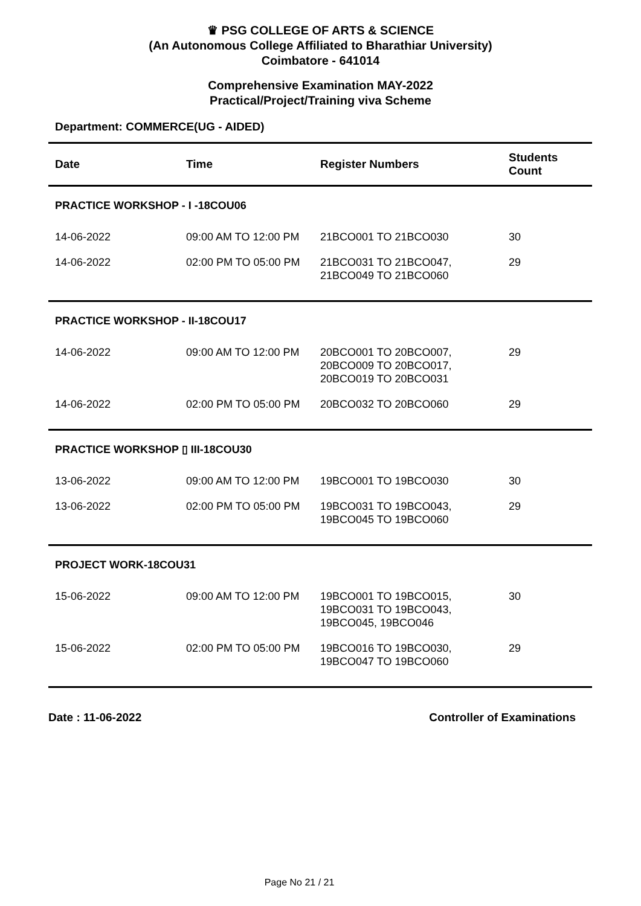♛ PSG COLLEGE OF ARTS & SCIENCE
(An Autonomous College Affiliated to Bharathiar University)
Coimbatore - 641014
Comprehensive Examination MAY-2022
Practical/Project/Training viva Scheme
Department: COMMERCE(UG - AIDED)
| Date | Time | Register Numbers | Students Count |
| --- | --- | --- | --- |
| PRACTICE WORKSHOP - I -18COU06 | | | |
| 14-06-2022 | 09:00 AM TO 12:00 PM | 21BCO001 TO 21BCO030 | 30 |
| 14-06-2022 | 02:00 PM TO 05:00 PM | 21BCO031 TO 21BCO047, 21BCO049 TO 21BCO060 | 29 |
| PRACTICE WORKSHOP - II-18COU17 | | | |
| 14-06-2022 | 09:00 AM TO 12:00 PM | 20BCO001 TO 20BCO007, 20BCO009 TO 20BCO017, 20BCO019 TO 20BCO031 | 29 |
| 14-06-2022 | 02:00 PM TO 05:00 PM | 20BCO032 TO 20BCO060 | 29 |
| PRACTICE WORKSHOP ▯ III-18COU30 | | | |
| 13-06-2022 | 09:00 AM TO 12:00 PM | 19BCO001 TO 19BCO030 | 30 |
| 13-06-2022 | 02:00 PM TO 05:00 PM | 19BCO031 TO 19BCO043, 19BCO045 TO 19BCO060 | 29 |
| PROJECT WORK-18COU31 | | | |
| 15-06-2022 | 09:00 AM TO 12:00 PM | 19BCO001 TO 19BCO015, 19BCO031 TO 19BCO043, 19BCO045, 19BCO046 | 30 |
| 15-06-2022 | 02:00 PM TO 05:00 PM | 19BCO016 TO 19BCO030, 19BCO047 TO 19BCO060 | 29 |
Date : 11-06-2022 Controller of Examinations
Page No 21 / 21